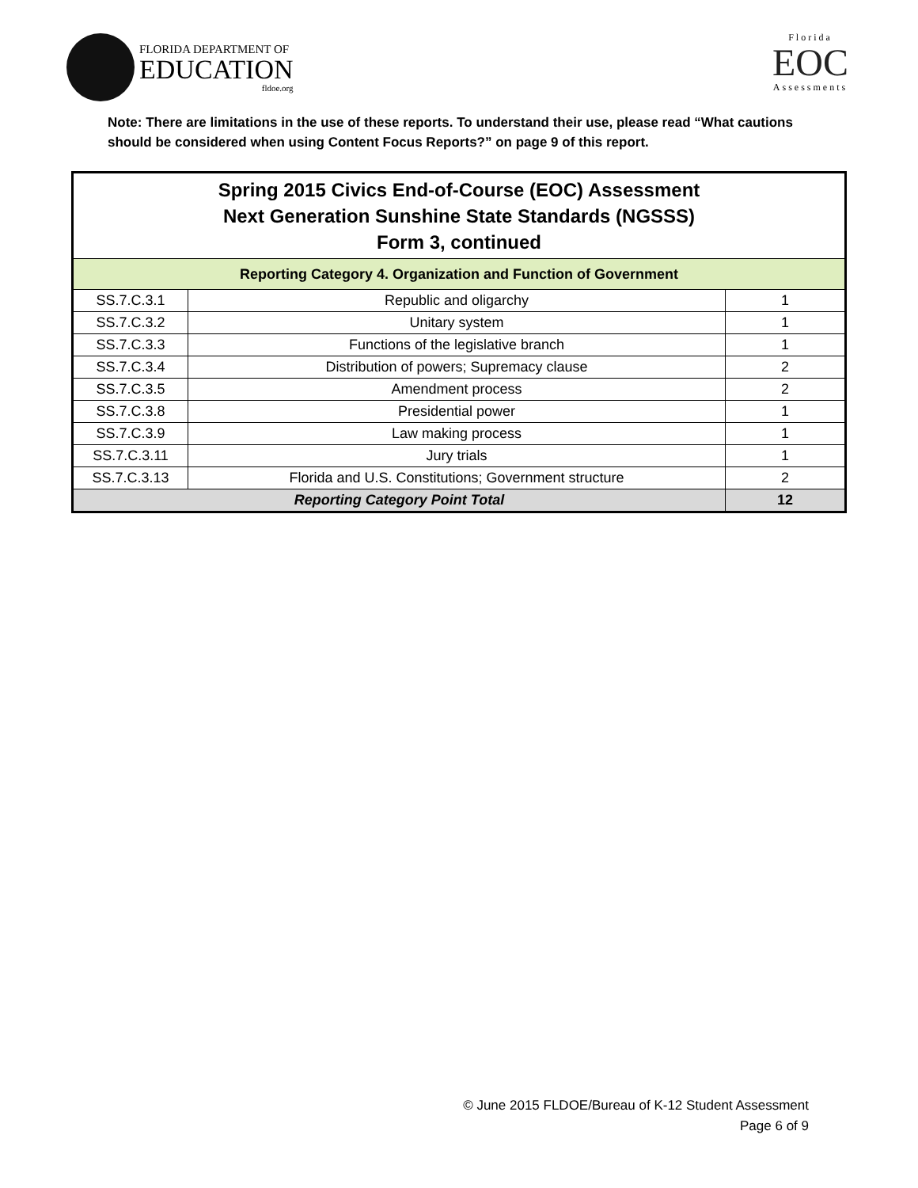FLORIDA DEPARTMENT OF
EDUCATION
fldoe.org
Florida
EOC
Assessments
Note: There are limitations in the use of these reports. To understand their use, please read “What cautions should be considered when using Content Focus Reports?” on page 9 of this report.
| Spring 2015 Civics End-of-Course (EOC) Assessment Next Generation Sunshine State Standards (NGSSS) Form 3, continued | | |
| --- | --- | --- |
| Reporting Category 4. Organization and Function of Government | | |
| SS.7.C.3.1 | Republic and oligarchy | 1 |
| SS.7.C.3.2 | Unitary system | 1 |
| SS.7.C.3.3 | Functions of the legislative branch | 1 |
| SS.7.C.3.4 | Distribution of powers; Supremacy clause | 2 |
| SS.7.C.3.5 | Amendment process | 2 |
| SS.7.C.3.8 | Presidential power | 1 |
| SS.7.C.3.9 | Law making process | 1 |
| SS.7.C.3.11 | Jury trials | 1 |
| SS.7.C.3.13 | Florida and U.S. Constitutions; Government structure | 2 |
| Reporting Category Point Total | | 12 |
© June 2015 FLDOE/Bureau of K-12 Student Assessment
Page 6 of 9